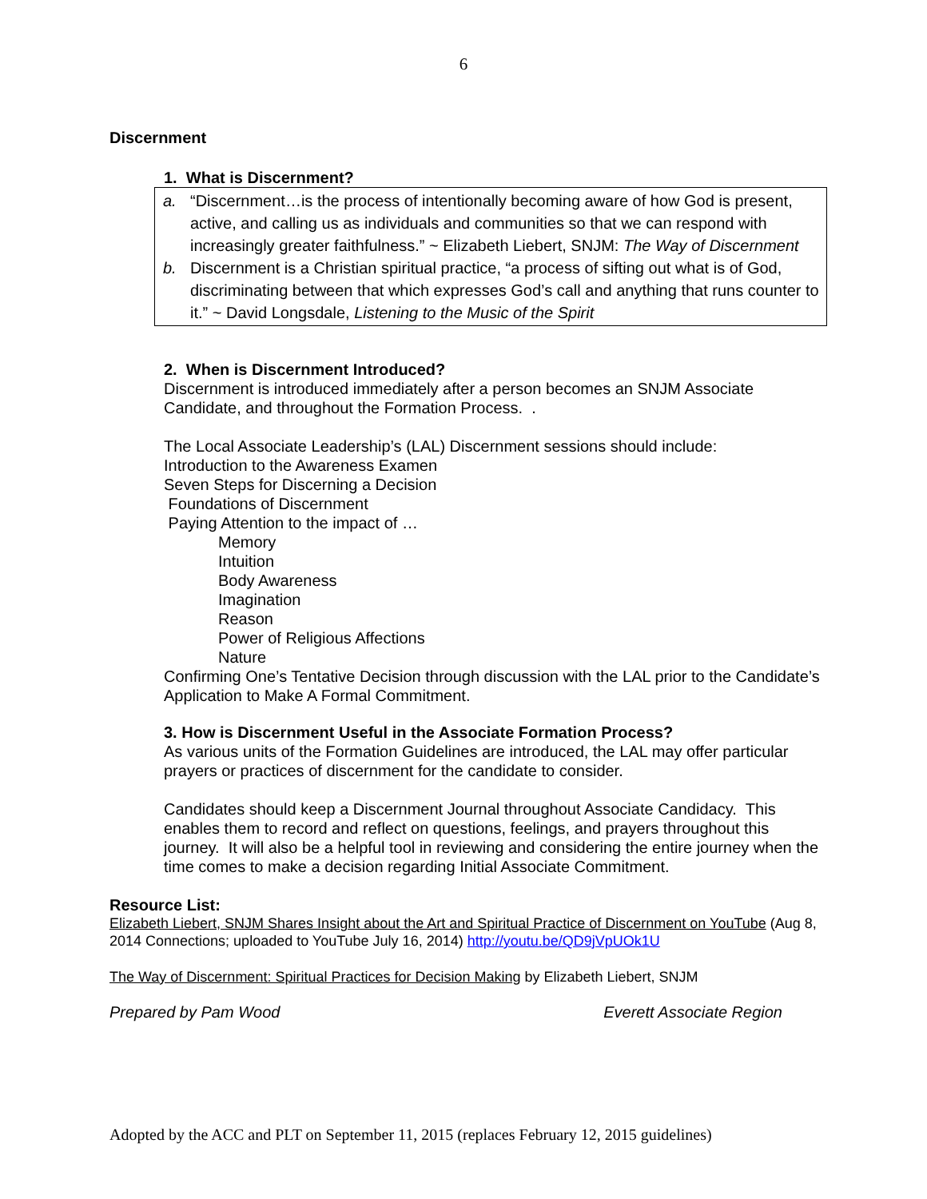6
Discernment
1. What is Discernment?
a. “Discernment…is the process of intentionally becoming aware of how God is present, active, and calling us as individuals and communities so that we can respond with increasingly greater faithfulness.” ~ Elizabeth Liebert, SNJM: The Way of Discernment
b. Discernment is a Christian spiritual practice, “a process of sifting out what is of God, discriminating between that which expresses God’s call and anything that runs counter to it.” ~ David Longsdale, Listening to the Music of the Spirit
2. When is Discernment Introduced?
Discernment is introduced immediately after a person becomes an SNJM Associate Candidate, and throughout the Formation Process. .
The Local Associate Leadership’s (LAL) Discernment sessions should include:
Introduction to the Awareness Examen
Seven Steps for Discerning a Decision
Foundations of Discernment
Paying Attention to the impact of …
Memory
Intuition
Body Awareness
Imagination
Reason
Power of Religious Affections
Nature
Confirming One’s Tentative Decision through discussion with the LAL prior to the Candidate’s Application to Make A Formal Commitment.
3. How is Discernment Useful in the Associate Formation Process?
As various units of the Formation Guidelines are introduced, the LAL may offer particular prayers or practices of discernment for the candidate to consider.
Candidates should keep a Discernment Journal throughout Associate Candidacy. This enables them to record and reflect on questions, feelings, and prayers throughout this journey. It will also be a helpful tool in reviewing and considering the entire journey when the time comes to make a decision regarding Initial Associate Commitment.
Resource List:
Elizabeth Liebert, SNJM Shares Insight about the Art and Spiritual Practice of Discernment on YouTube (Aug 8, 2014 Connections; uploaded to YouTube July 16, 2014) http://youtu.be/QD9jVpUOk1U
The Way of Discernment: Spiritual Practices for Decision Making by Elizabeth Liebert, SNJM
Prepared by Pam Wood Everett Associate Region
Adopted by the ACC and PLT on September 11, 2015 (replaces February 12, 2015 guidelines)